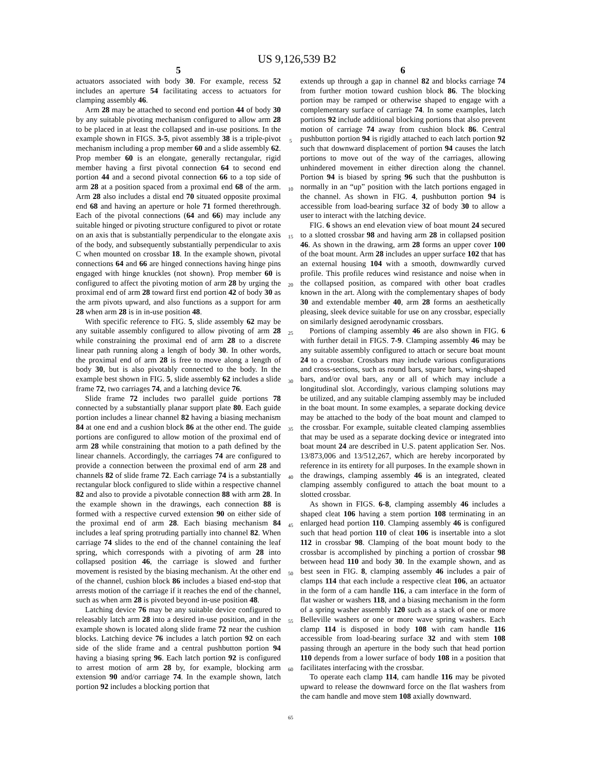US 9,126,539 B2
5
actuators associated with body 30. For example, recess 52 includes an aperture 54 facilitating access to actuators for clamping assembly 46.
Arm 28 may be attached to second end portion 44 of body 30 by any suitable pivoting mechanism configured to allow arm 28 to be placed in at least the collapsed and in-use positions. In the example shown in FIGS. 3-5, pivot assembly 38 is a triple-pivot mechanism including a prop member 60 and a slide assembly 62. Prop member 60 is an elongate, generally rectangular, rigid member having a first pivotal connection 64 to second end portion 44 and a second pivotal connection 66 to a top side of arm 28 at a position spaced from a proximal end 68 of the arm. Arm 28 also includes a distal end 70 situated opposite proximal end 68 and having an aperture or hole 71 formed therethrough. Each of the pivotal connections (64 and 66) may include any suitable hinged or pivoting structure configured to pivot or rotate on an axis that is substantially perpendicular to the elongate axis of the body, and subsequently substantially perpendicular to axis C when mounted on crossbar 18. In the example shown, pivotal connections 64 and 66 are hinged connections having hinge pins engaged with hinge knuckles (not shown). Prop member 60 is configured to affect the pivoting motion of arm 28 by urging the proximal end of arm 28 toward first end portion 42 of body 30 as the arm pivots upward, and also functions as a support for arm 28 when arm 28 is in in-use position 48.
With specific reference to FIG. 5, slide assembly 62 may be any suitable assembly configured to allow pivoting of arm 28 while constraining the proximal end of arm 28 to a discrete linear path running along a length of body 30. In other words, the proximal end of arm 28 is free to move along a length of body 30, but is also pivotably connected to the body. In the example best shown in FIG. 5, slide assembly 62 includes a slide frame 72, two carriages 74, and a latching device 76.
Slide frame 72 includes two parallel guide portions 78 connected by a substantially planar support plate 80. Each guide portion includes a linear channel 82 having a biasing mechanism 84 at one end and a cushion block 86 at the other end. The guide portions are configured to allow motion of the proximal end of arm 28 while constraining that motion to a path defined by the linear channels. Accordingly, the carriages 74 are configured to provide a connection between the proximal end of arm 28 and channels 82 of slide frame 72. Each carriage 74 is a substantially rectangular block configured to slide within a respective channel 82 and also to provide a pivotable connection 88 with arm 28. In the example shown in the drawings, each connection 88 is formed with a respective curved extension 90 on either side of the proximal end of arm 28. Each biasing mechanism 84 includes a leaf spring protruding partially into channel 82. When carriage 74 slides to the end of the channel containing the leaf spring, which corresponds with a pivoting of arm 28 into collapsed position 46, the carriage is slowed and further movement is resisted by the biasing mechanism. At the other end of the channel, cushion block 86 includes a biased end-stop that arrests motion of the carriage if it reaches the end of the channel, such as when arm 28 is pivoted beyond in-use position 48.
Latching device 76 may be any suitable device configured to releasably latch arm 28 into a desired in-use position, and in the example shown is located along slide frame 72 near the cushion blocks. Latching device 76 includes a latch portion 92 on each side of the slide frame and a central pushbutton portion 94 having a biasing spring 96. Each latch portion 92 is configured to arrest motion of arm 28 by, for example, blocking arm extension 90 and/or carriage 74. In the example shown, latch portion 92 includes a blocking portion that
5
10
15
20
25
30
35
40
45
50
55
60
65
6
extends up through a gap in channel 82 and blocks carriage 74 from further motion toward cushion block 86. The blocking portion may be ramped or otherwise shaped to engage with a complementary surface of carriage 74. In some examples, latch portions 92 include additional blocking portions that also prevent motion of carriage 74 away from cushion block 86. Central pushbutton portion 94 is rigidly attached to each latch portion 92 such that downward displacement of portion 94 causes the latch portions to move out of the way of the carriages, allowing unhindered movement in either direction along the channel. Portion 94 is biased by spring 96 such that the pushbutton is normally in an “up” position with the latch portions engaged in the channel. As shown in FIG. 4, pushbutton portion 94 is accessible from load-bearing surface 32 of body 30 to allow a user to interact with the latching device.
FIG. 6 shows an end elevation view of boat mount 24 secured to a slotted crossbar 98 and having arm 28 in collapsed position 46. As shown in the drawing, arm 28 forms an upper cover 100 of the boat mount. Arm 28 includes an upper surface 102 that has an external housing 104 with a smooth, downwardly curved profile. This profile reduces wind resistance and noise when in the collapsed position, as compared with other boat cradles known in the art. Along with the complementary shapes of body 30 and extendable member 40, arm 28 forms an aesthetically pleasing, sleek device suitable for use on any crossbar, especially on similarly designed aerodynamic crossbars.
Portions of clamping assembly 46 are also shown in FIG. 6 with further detail in FIGS. 7-9. Clamping assembly 46 may be any suitable assembly configured to attach or secure boat mount 24 to a crossbar. Crossbars may include various configurations and cross-sections, such as round bars, square bars, wing-shaped bars, and/or oval bars, any or all of which may include a longitudinal slot. Accordingly, various clamping solutions may be utilized, and any suitable clamping assembly may be included in the boat mount. In some examples, a separate docking device may be attached to the body of the boat mount and clamped to the crossbar. For example, suitable cleated clamping assemblies that may be used as a separate docking device or integrated into boat mount 24 are described in U.S. patent application Ser. Nos. 13/873,006 and 13/512,267, which are hereby incorporated by reference in its entirety for all purposes. In the example shown in the drawings, clamping assembly 46 is an integrated, cleated clamping assembly configured to attach the boat mount to a slotted crossbar.
As shown in FIGS. 6-8, clamping assembly 46 includes a shaped cleat 106 having a stem portion 108 terminating in an enlarged head portion 110. Clamping assembly 46 is configured such that head portion 110 of cleat 106 is insertable into a slot 112 in crossbar 98. Clamping of the boat mount body to the crossbar is accomplished by pinching a portion of crossbar 98 between head 110 and body 30. In the example shown, and as best seen in FIG. 8, clamping assembly 46 includes a pair of clamps 114 that each include a respective cleat 106, an actuator in the form of a cam handle 116, a cam interface in the form of flat washer or washers 118, and a biasing mechanism in the form of a spring washer assembly 120 such as a stack of one or more Belleville washers or one or more wave spring washers. Each clamp 114 is disposed in body 108 with cam handle 116 accessible from load-bearing surface 32 and with stem 108 passing through an aperture in the body such that head portion 110 depends from a lower surface of body 108 in a position that facilitates interfacing with the crossbar.
To operate each clamp 114, cam handle 116 may be pivoted upward to release the downward force on the flat washers from the cam handle and move stem 108 axially downward.